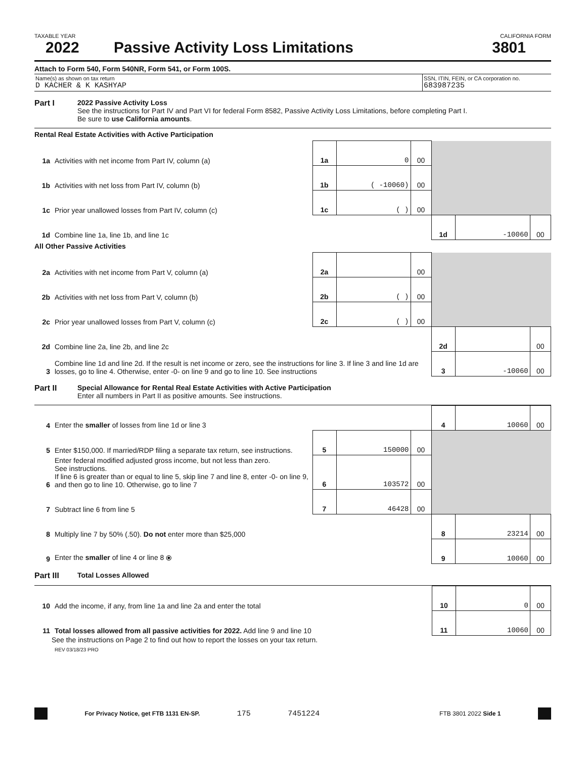TAXABLE YEAR CALIFORNIA FORM
2022 Passive Activity Loss Limitations 3801
Attach to Form 540, Form 540NR, Form 541, or Form 100S.
Name(s) as shown on tax return
D KACHER & K KASHYAP
SSN, ITIN, FEIN, or CA corporation no.
683987235
Part I 2022 Passive Activity Loss
See the instructions for Part IV and Part VI for federal Form 8582, Passive Activity Loss Limitations, before completing Part I.
Be sure to use California amounts.
Rental Real Estate Activities with Active Participation
| 1a | Activities with net income from Part IV, column (a) | 1a | 0 | 00 | | | |
| 1b | Activities with net loss from Part IV, column (b) | 1b | ( -10060) | 00 | | | |
| 1c | Prior year unallowed losses from Part IV, column (c) | 1c | ( ) | 00 | | | |
| 1d | Combine line 1a, line 1b, and line 1c | | | | 1d | -10060 | 00 |
All Other Passive Activities
| 2a | Activities with net income from Part V, column (a) | 2a | | 00 | | | |
| 2b | Activities with net loss from Part V, column (b) | 2b | ( ) | 00 | | | |
| 2c | Prior year unallowed losses from Part V, column (c) | 2c | ( ) | 00 | | | |
| 2d | Combine line 2a, line 2b, and line 2c | | | | 2d | | 00 |
| 3 | Combine line 1d and line 2d. If the result is net income or zero, see the instructions for line 3. If line 3 and line 1d are losses, go to line 4. Otherwise, enter -0- on line 9 and go to line 10. See instructions | | | | 3 | -10060 | 00 |
Part II Special Allowance for Rental Real Estate Activities with Active Participation
Enter all numbers in Part II as positive amounts. See instructions.
| 4 | Enter the smaller of losses from line 1d or line 3 | | | | 4 | 10060 | 00 |
| 5 | Enter $150,000. If married/RDP filing a separate tax return, see instructions. | 5 | 150000 | 00 | | | |
| 6 | Enter federal modified adjusted gross income, but not less than zero. See instructions. If line 6 is greater than or equal to line 5, skip line 7 and line 8, enter -0- on line 9, and then go to line 10. Otherwise, go to line 7 | 6 | 103572 | 00 | | | |
| 7 | Subtract line 6 from line 5 | 7 | 46428 | 00 | | | |
| 8 | Multiply line 7 by 50% (.50). Do not enter more than $25,000 | | | | 8 | 23214 | 00 |
| 9 | Enter the smaller of line 4 or line 8 ⦿ | | | | 9 | 10060 | 00 |
Part III Total Losses Allowed
| 10 | Add the income, if any, from line 1a and line 2a and enter the total | 10 | 0 | 00 |
| 11 | Total losses allowed from all passive activities for 2022. Add line 9 and line 10 | 11 | 10060 | 00 |
See the instructions on Page 2 to find out how to report the losses on your tax return.
REV 03/18/23 PRO
For Privacy Notice, get FTB 1131 EN-SP. 175 7451224 FTB 3801 2022 Side 1